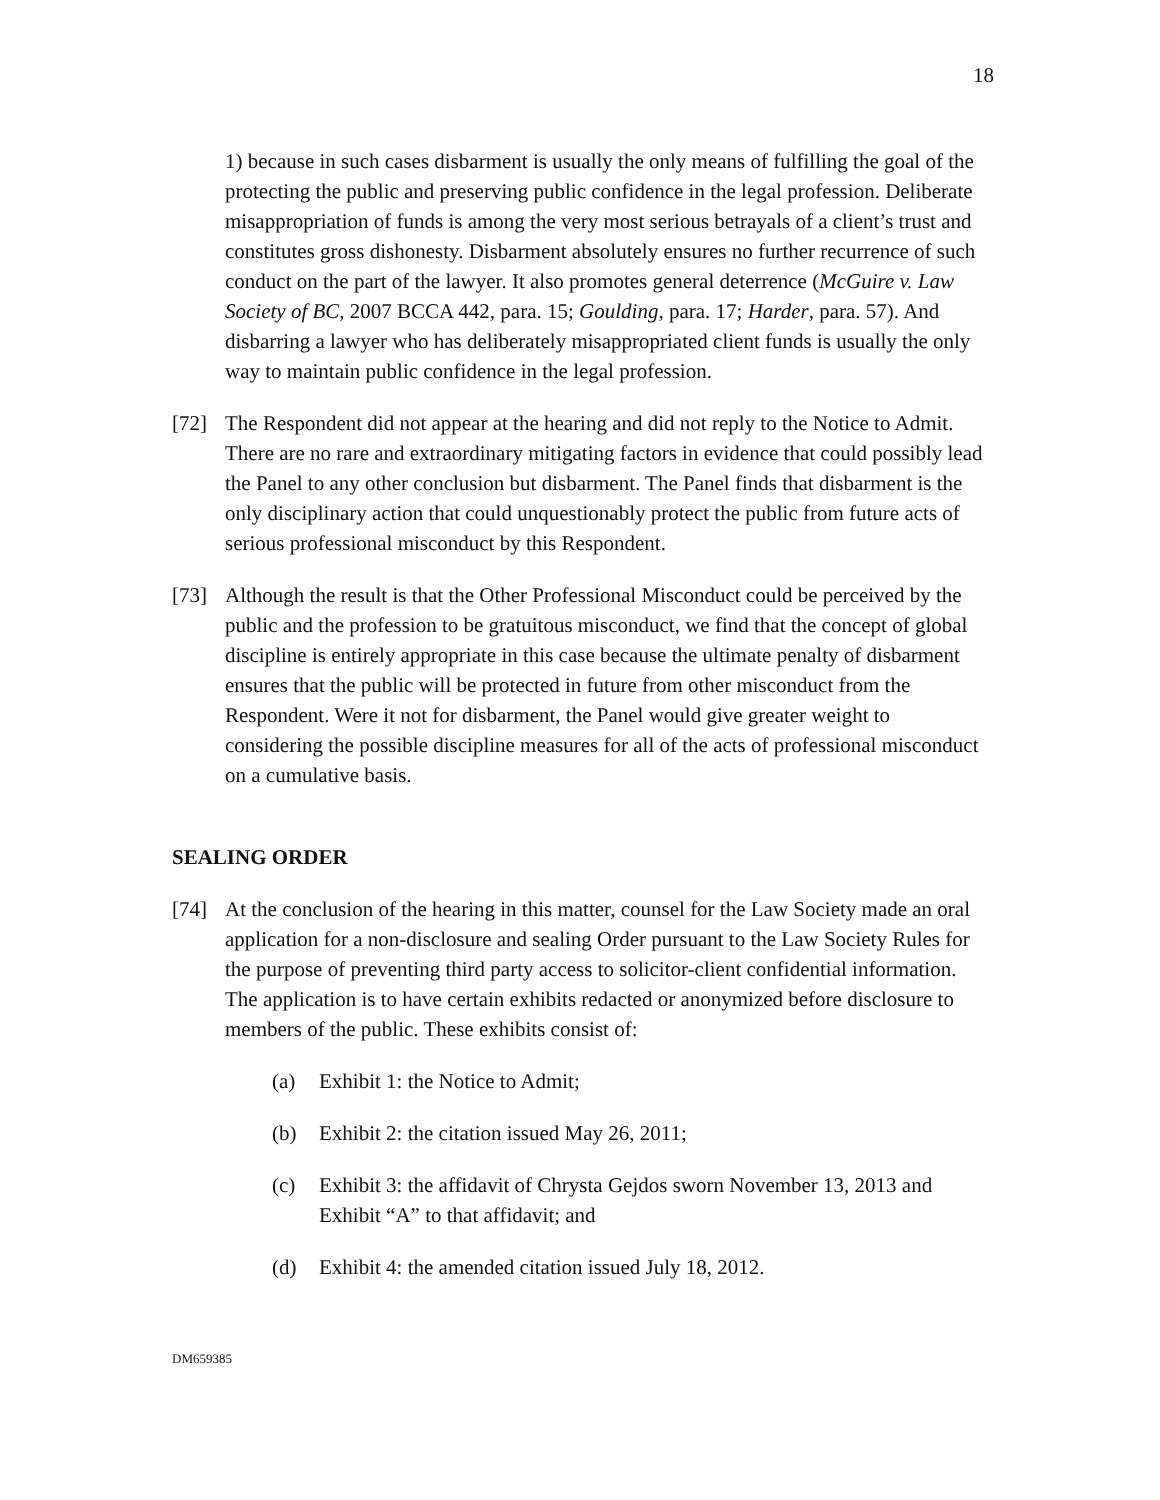18
1) because in such cases disbarment is usually the only means of fulfilling the goal of the protecting the public and preserving public confidence in the legal profession. Deliberate misappropriation of funds is among the very most serious betrayals of a client’s trust and constitutes gross dishonesty. Disbarment absolutely ensures no further recurrence of such conduct on the part of the lawyer. It also promotes general deterrence (McGuire v. Law Society of BC, 2007 BCCA 442, para. 15; Goulding, para. 17; Harder, para. 57). And disbarring a lawyer who has deliberately misappropriated client funds is usually the only way to maintain public confidence in the legal profession.
[72] The Respondent did not appear at the hearing and did not reply to the Notice to Admit. There are no rare and extraordinary mitigating factors in evidence that could possibly lead the Panel to any other conclusion but disbarment. The Panel finds that disbarment is the only disciplinary action that could unquestionably protect the public from future acts of serious professional misconduct by this Respondent.
[73] Although the result is that the Other Professional Misconduct could be perceived by the public and the profession to be gratuitous misconduct, we find that the concept of global discipline is entirely appropriate in this case because the ultimate penalty of disbarment ensures that the public will be protected in future from other misconduct from the Respondent. Were it not for disbarment, the Panel would give greater weight to considering the possible discipline measures for all of the acts of professional misconduct on a cumulative basis.
SEALING ORDER
[74] At the conclusion of the hearing in this matter, counsel for the Law Society made an oral application for a non-disclosure and sealing Order pursuant to the Law Society Rules for the purpose of preventing third party access to solicitor-client confidential information. The application is to have certain exhibits redacted or anonymized before disclosure to members of the public. These exhibits consist of:
(a) Exhibit 1: the Notice to Admit;
(b) Exhibit 2: the citation issued May 26, 2011;
(c) Exhibit 3: the affidavit of Chrysta Gejdos sworn November 13, 2013 and Exhibit “A” to that affidavit; and
(d) Exhibit 4: the amended citation issued July 18, 2012.
DM659385